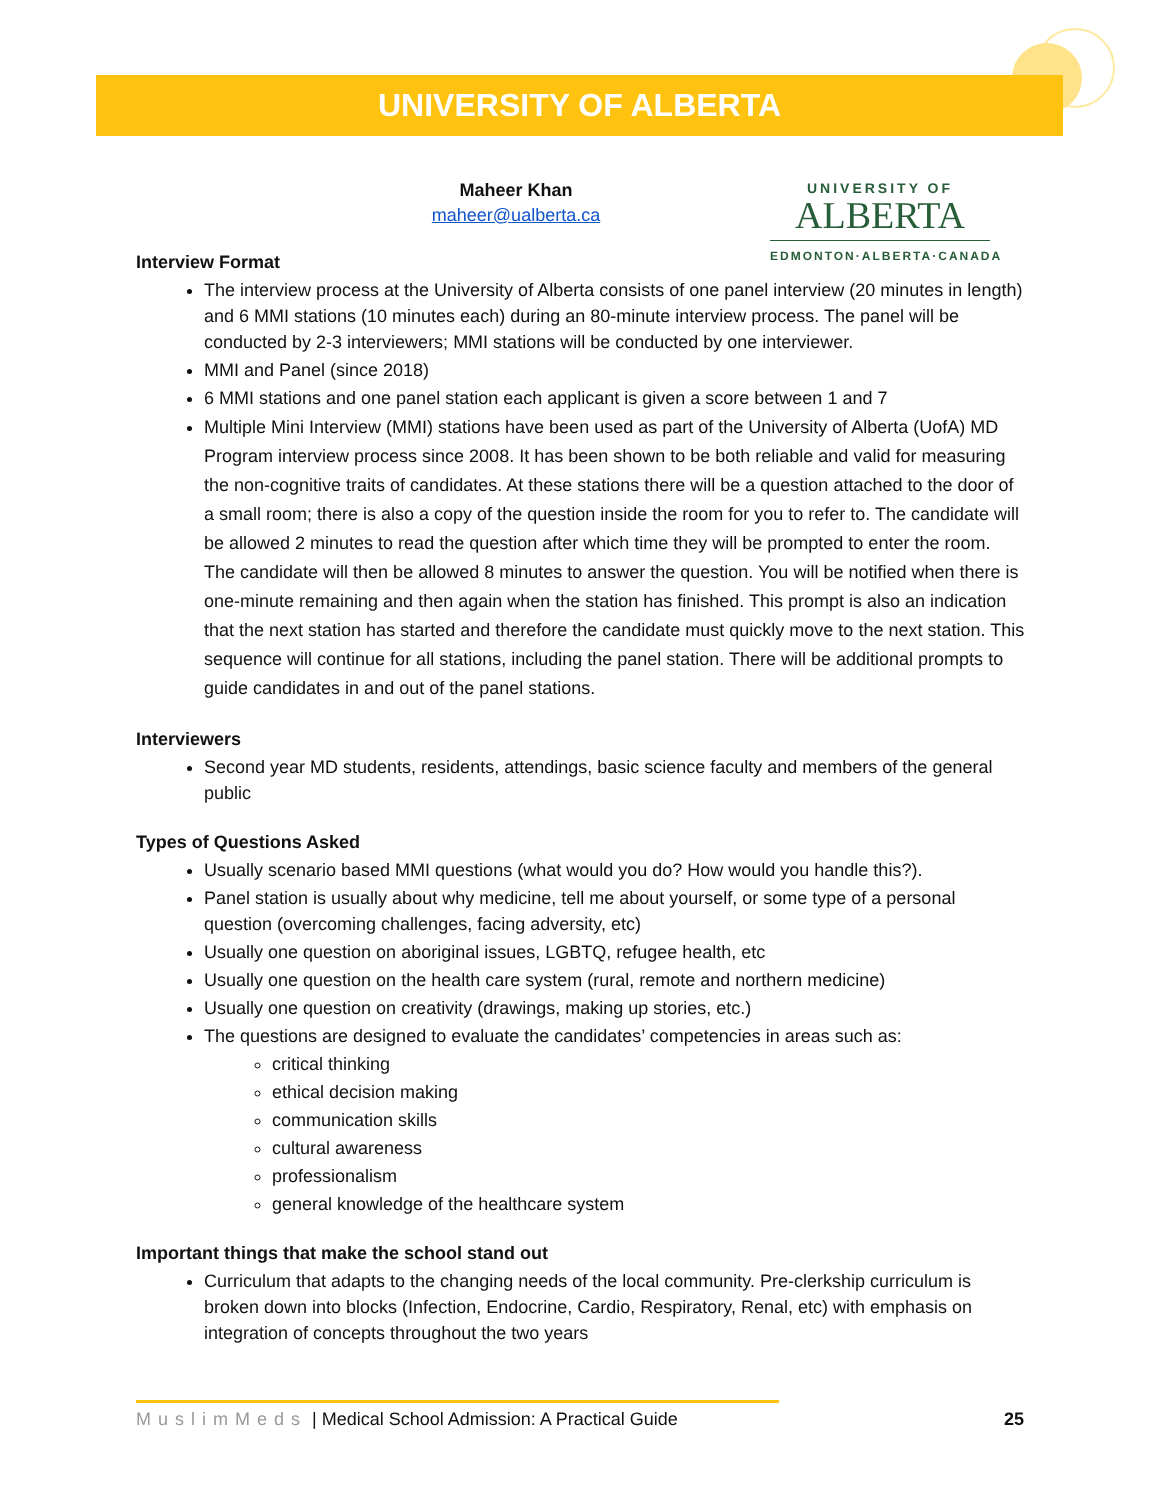UNIVERSITY OF ALBERTA
UNIVERSITY OF
ALBERTA
EDMONTON·ALBERTA·CANADA
Maheer Khan
maheer@ualberta.ca
Interview Format
The interview process at the University of Alberta consists of one panel interview (20 minutes in length) and 6 MMI stations (10 minutes each) during an 80-minute interview process. The panel will be conducted by 2-3 interviewers; MMI stations will be conducted by one interviewer.
MMI and Panel (since 2018)
6 MMI stations and one panel station each applicant is given a score between 1 and 7
Multiple Mini Interview (MMI) stations have been used as part of the University of Alberta (UofA) MD Program interview process since 2008. It has been shown to be both reliable and valid for measuring the non-cognitive traits of candidates. At these stations there will be a question attached to the door of a small room; there is also a copy of the question inside the room for you to refer to. The candidate will be allowed 2 minutes to read the question after which time they will be prompted to enter the room. The candidate will then be allowed 8 minutes to answer the question. You will be notified when there is one-minute remaining and then again when the station has finished. This prompt is also an indication that the next station has started and therefore the candidate must quickly move to the next station. This sequence will continue for all stations, including the panel station. There will be additional prompts to guide candidates in and out of the panel stations.
Interviewers
Second year MD students, residents, attendings, basic science faculty and members of the general public
Types of Questions Asked
Usually scenario based MMI questions (what would you do? How would you handle this?).
Panel station is usually about why medicine, tell me about yourself, or some type of a personal question (overcoming challenges, facing adversity, etc)
Usually one question on aboriginal issues, LGBTQ, refugee health, etc
Usually one question on the health care system (rural, remote and northern medicine)
Usually one question on creativity (drawings, making up stories, etc.)
The questions are designed to evaluate the candidates’ competencies in areas such as:
critical thinking
ethical decision making
communication skills
cultural awareness
professionalism
general knowledge of the healthcare system
Important things that make the school stand out
Curriculum that adapts to the changing needs of the local community. Pre-clerkship curriculum is broken down into blocks (Infection, Endocrine, Cardio, Respiratory, Renal, etc) with emphasis on integration of concepts throughout the two years
MuslimMeds | Medical School Admission: A Practical Guide 25